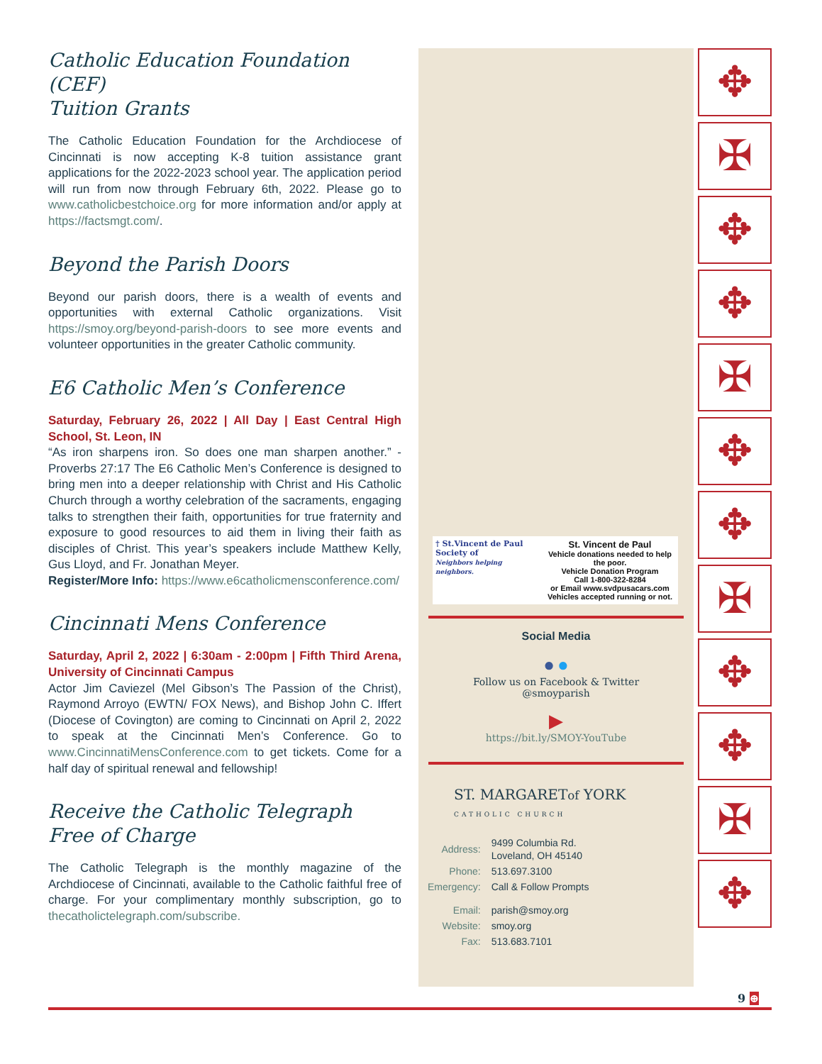Catholic Education Foundation (CEF)
Tuition Grants
The Catholic Education Foundation for the Archdiocese of Cincinnati is now accepting K-8 tuition assistance grant applications for the 2022-2023 school year. The application period will run from now through February 6th, 2022. Please go to www.catholicbestchoice.org for more information and/or apply at https://factsmgt.com/.
Beyond the Parish Doors
Beyond our parish doors, there is a wealth of events and opportunities with external Catholic organizations. Visit https://smoy.org/beyond-parish-doors to see more events and volunteer opportunities in the greater Catholic community.
E6 Catholic Men’s Conference
Saturday, February 26, 2022 | All Day | East Central High School, St. Leon, IN
“As iron sharpens iron. So does one man sharpen another.” - Proverbs 27:17 The E6 Catholic Men’s Conference is designed to bring men into a deeper relationship with Christ and His Catholic Church through a worthy celebration of the sacraments, engaging talks to strengthen their faith, opportunities for true fraternity and exposure to good resources to aid them in living their faith as disciples of Christ. This year’s speakers include Matthew Kelly, Gus Lloyd, and Fr. Jonathan Meyer.
Register/More Info: https://www.e6catholicmensconference.com/
Cincinnati Mens Conference
Saturday, April 2, 2022 | 6:30am - 2:00pm | Fifth Third Arena, University of Cincinnati Campus
Actor Jim Caviezel (Mel Gibson’s The Passion of the Christ), Raymond Arroyo (EWTN/ FOX News), and Bishop John C. Iffert (Diocese of Covington) are coming to Cincinnati on April 2, 2022 to speak at the Cincinnati Men’s Conference. Go to www.CincinnatiMensConference.com to get tickets. Come for a half day of spiritual renewal and fellowship!
Receive the Catholic Telegraph
Free of Charge
The Catholic Telegraph is the monthly magazine of the Archdiocese of Cincinnati, available to the Catholic faithful free of charge. For your complimentary monthly subscription, go to thecatholictelegraph.com/subscribe.
† St.Vincent de Paul
Society of
Neighbors helping neighbors.
St. Vincent de Paul
Vehicle donations needed to help the poor.
Vehicle Donation Program
Call 1-800-322-8284
or Email www.svdpusacars.com
Vehicles accepted running or not.
Social Media
● ●
Follow us on Facebook & Twitter
@smoyparish
▶
https://bit.ly/SMOY-YouTube
ST. MARGARETof YORK
CATHOLIC CHURCH
| Address: | 9499 Columbia Rd. Loveland, OH 45140 |
| Phone: | 513.697.3100 |
| Emergency: | Call & Follow Prompts |
| Email: | parish@smoy.org |
| Website: | smoy.org |
| Fax: | 513.683.7101 |
✥
✠
✥
✥
✠
✥
✥
✠
✥
✥
✠
✥
9 ⊕